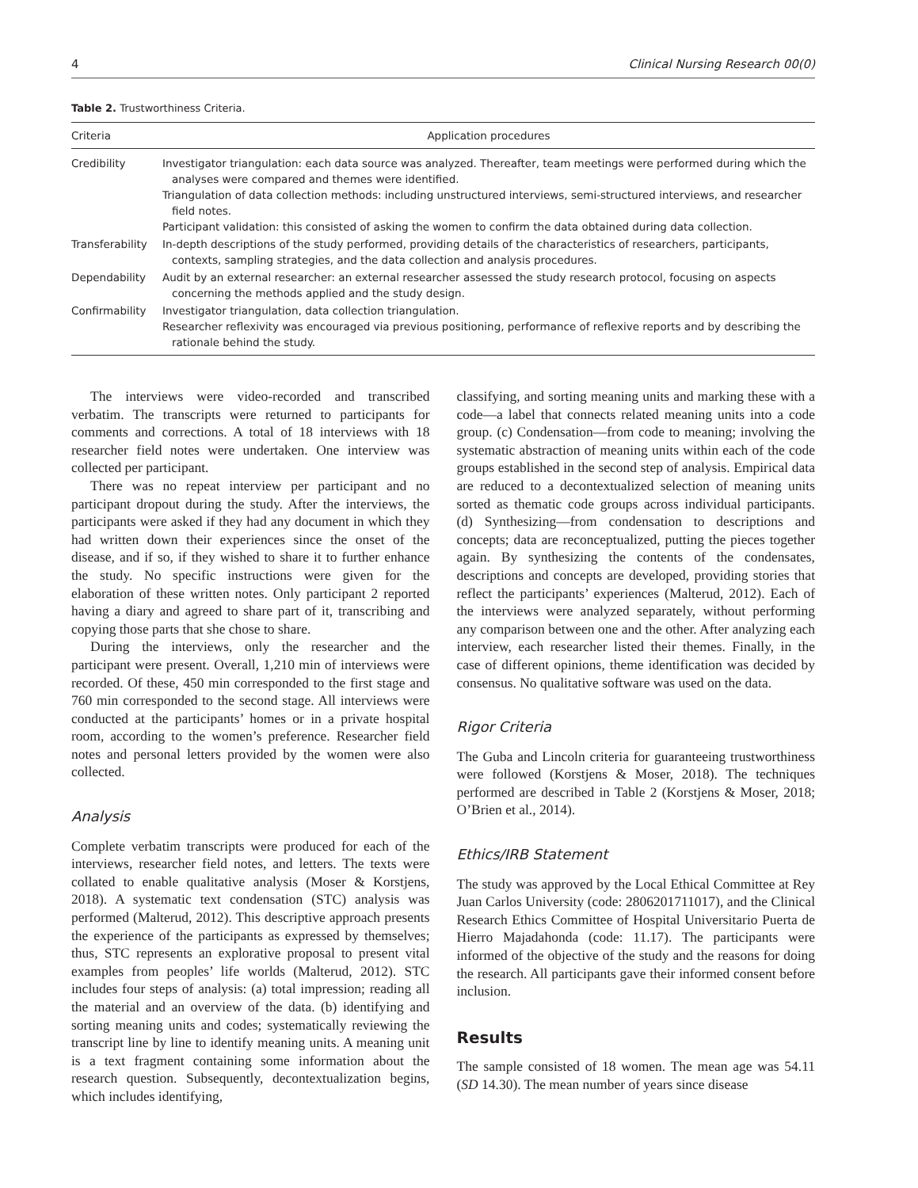4 Clinical Nursing Research 00(0)
Table 2. Trustworthiness Criteria.
| Criteria | Application procedures |
| --- | --- |
| Credibility | Investigator triangulation: each data source was analyzed. Thereafter, team meetings were performed during which the analyses were compared and themes were identified. Triangulation of data collection methods: including unstructured interviews, semi-structured interviews, and researcher field notes. Participant validation: this consisted of asking the women to confirm the data obtained during data collection. |
| Transferability | In-depth descriptions of the study performed, providing details of the characteristics of researchers, participants, contexts, sampling strategies, and the data collection and analysis procedures. |
| Dependability | Audit by an external researcher: an external researcher assessed the study research protocol, focusing on aspects concerning the methods applied and the study design. |
| Confirmability | Investigator triangulation, data collection triangulation. Researcher reflexivity was encouraged via previous positioning, performance of reflexive reports and by describing the rationale behind the study. |
The interviews were video-recorded and transcribed verbatim. The transcripts were returned to participants for comments and corrections. A total of 18 interviews with 18 researcher field notes were undertaken. One interview was collected per participant.
There was no repeat interview per participant and no participant dropout during the study. After the interviews, the participants were asked if they had any document in which they had written down their experiences since the onset of the disease, and if so, if they wished to share it to further enhance the study. No specific instructions were given for the elaboration of these written notes. Only participant 2 reported having a diary and agreed to share part of it, transcribing and copying those parts that she chose to share.
During the interviews, only the researcher and the participant were present. Overall, 1,210 min of interviews were recorded. Of these, 450 min corresponded to the first stage and 760 min corresponded to the second stage. All interviews were conducted at the participants’ homes or in a private hospital room, according to the women’s preference. Researcher field notes and personal letters provided by the women were also collected.
Analysis
Complete verbatim transcripts were produced for each of the interviews, researcher field notes, and letters. The texts were collated to enable qualitative analysis (Moser & Korstjens, 2018). A systematic text condensation (STC) analysis was performed (Malterud, 2012). This descriptive approach presents the experience of the participants as expressed by themselves; thus, STC represents an explorative proposal to present vital examples from peoples’ life worlds (Malterud, 2012). STC includes four steps of analysis: (a) total impression; reading all the material and an overview of the data. (b) identifying and sorting meaning units and codes; systematically reviewing the transcript line by line to identify meaning units. A meaning unit is a text fragment containing some information about the research question. Subsequently, decontextualization begins, which includes identifying,
classifying, and sorting meaning units and marking these with a code—a label that connects related meaning units into a code group. (c) Condensation—from code to meaning; involving the systematic abstraction of meaning units within each of the code groups established in the second step of analysis. Empirical data are reduced to a decontextualized selection of meaning units sorted as thematic code groups across individual participants. (d) Synthesizing—from condensation to descriptions and concepts; data are reconceptualized, putting the pieces together again. By synthesizing the contents of the condensates, descriptions and concepts are developed, providing stories that reflect the participants’ experiences (Malterud, 2012). Each of the interviews were analyzed separately, without performing any comparison between one and the other. After analyzing each interview, each researcher listed their themes. Finally, in the case of different opinions, theme identification was decided by consensus. No qualitative software was used on the data.
Rigor Criteria
The Guba and Lincoln criteria for guaranteeing trustworthiness were followed (Korstjens & Moser, 2018). The techniques performed are described in Table 2 (Korstjens & Moser, 2018; O’Brien et al., 2014).
Ethics/IRB Statement
The study was approved by the Local Ethical Committee at Rey Juan Carlos University (code: 2806201711017), and the Clinical Research Ethics Committee of Hospital Universitario Puerta de Hierro Majadahonda (code: 11.17). The participants were informed of the objective of the study and the reasons for doing the research. All participants gave their informed consent before inclusion.
Results
The sample consisted of 18 women. The mean age was 54.11 (SD 14.30). The mean number of years since disease